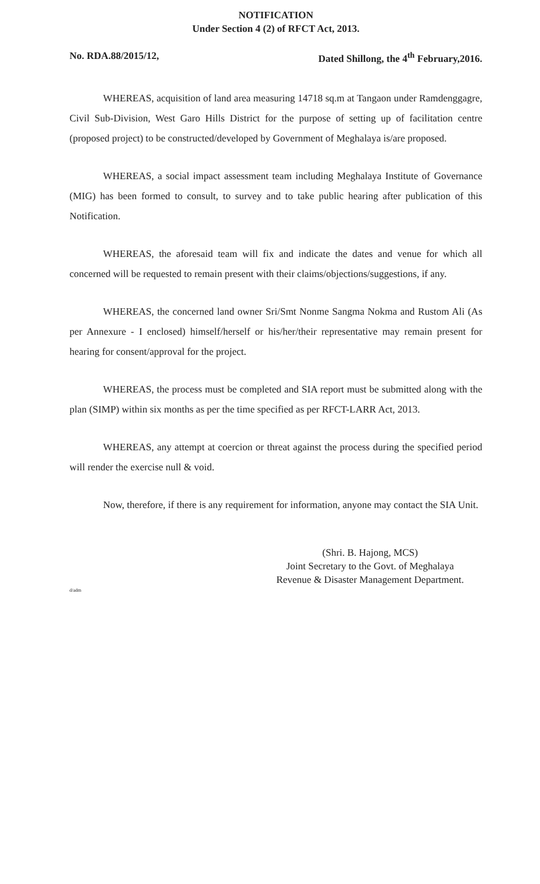NOTIFICATION
Under Section 4 (2) of RFCT Act, 2013.
No. RDA.88/2015/12, Dated Shillong, the 4<sup>th</sup> February,2016.
WHEREAS, acquisition of land area measuring 14718 sq.m at Tangaon under Ramdenggagre, Civil Sub-Division, West Garo Hills District for the purpose of setting up of facilitation centre (proposed project) to be constructed/developed by Government of Meghalaya is/are proposed.
WHEREAS, a social impact assessment team including Meghalaya Institute of Governance (MIG) has been formed to consult, to survey and to take public hearing after publication of this Notification.
WHEREAS, the aforesaid team will fix and indicate the dates and venue for which all concerned will be requested to remain present with their claims/objections/suggestions, if any.
WHEREAS, the concerned land owner Sri/Smt Nonme Sangma Nokma and Rustom Ali (As per Annexure - I enclosed) himself/herself or his/her/their representative may remain present for hearing for consent/approval for the project.
WHEREAS, the process must be completed and SIA report must be submitted along with the plan (SIMP) within six months as per the time specified as per RFCT-LARR Act, 2013.
WHEREAS, any attempt at coercion or threat against the process during the specified period will render the exercise null & void.
Now, therefore, if there is any requirement for information, anyone may contact the SIA Unit.
(Shri. B. Hajong, MCS)
Joint Secretary to the Govt. of Meghalaya
Revenue & Disaster Management Department.
d/adm